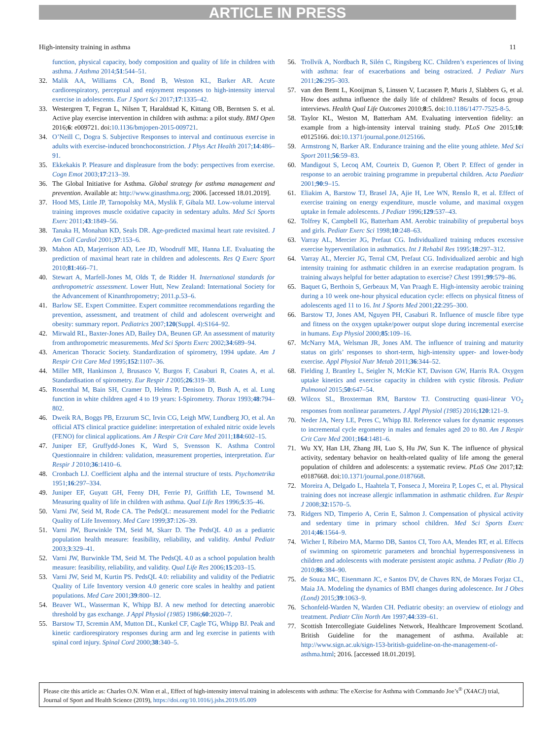ARTICLE IN PRESS
High-intensity training in asthma 11
function, physical capacity, body composition and quality of life in children with asthma. J Asthma 2014;51:544–51.
32. Malik AA, Williams CA, Bond B, Weston KL, Barker AR. Acute cardiorespiratory, perceptual and enjoyment responses to high-intensity interval exercise in adolescents. Eur J Sport Sci 2017;17:1335–42.
33. Westergren T, Fegran L, Nilsen T, Haraldstad K, Kittang OB, Berntsen S. et al. Active play exercise intervention in children with asthma: a pilot study. BMJ Open 2016;6: e009721. doi:10.1136/bmjopen-2015-009721.
34. O’Neill C, Dogra S. Subjective Responses to interval and continuous exercise in adults with exercise-induced bronchoconstriction. J Phys Act Health 2017;14:486–91.
35. Ekkekakis P. Pleasure and displeasure from the body: perspectives from exercise. Cogn Emot 2003;17:213–39.
36. The Global Initiative for Asthma. Global strategy for asthma management and prevention. Available at: http://www.ginasthma.org; 2006. [accessed 18.01.2019].
37. Hood MS, Little JP, Tarnopolsky MA, Myslik F, Gibala MJ. Low-volume interval training improves muscle oxidative capacity in sedentary adults. Med Sci Sports Exerc 2011;43:1849–56.
38. Tanaka H, Monahan KD, Seals DR. Age-predicted maximal heart rate revisited. J Am Coll Cardiol 2001;37:153–6.
39. Mahon AD, Marjerrison AD, Lee JD, Woodruff ME, Hanna LE. Evaluating the prediction of maximal heart rate in children and adolescents. Res Q Exerc Sport 2010;81:466–71.
40. Stewart A, Marfell-Jones M, Olds T, de Ridder H. International standards for anthropometric assessment. Lower Hutt, New Zealand: International Society for the Advancement of Kinanthropometry; 2011.p.53–6.
41. Barlow SE. Expert Committee. Expert committee recommendations regarding the prevention, assessment, and treatment of child and adolescent overweight and obesity: summary report. Pediatrics 2007;120(Suppl. 4):S164–92.
42. Mirwald RL, Baxter-Jones AD, Bailey DA, Beunen GP. An assessment of maturity from anthropometric measurements. Med Sci Sports Exerc 2002;34:689–94.
43. American Thoracic Society. Standardization of spirometry, 1994 update. Am J Respir Crit Care Med 1995;152:1107–36.
44. Miller MR, Hankinson J, Brusasco V, Burgos F, Casaburi R, Coates A, et al. Standardisation of spirometry. Eur Respir J 2005;26:319–38.
45. Rosenthal M, Bain SH, Cramer D, Helms P, Denison D, Bush A, et al. Lung function in white children aged 4 to 19 years: I-Spirometry. Thorax 1993;48:794–802.
46. Dweik RA, Boggs PB, Erzurum SC, Irvin CG, Leigh MW, Lundberg JO, et al. An official ATS clinical practice guideline: interpretation of exhaled nitric oxide levels (FENO) for clinical applications. Am J Respir Crit Care Med 2011;184:602–15.
47. Juniper EF, Gruffydd-Jones K, Ward S, Svensson K. Asthma Control Questionnaire in children: validation, measurement properties, interpretation. Eur Respir J 2010;36:1410–6.
48. Cronbach LJ. Coefficient alpha and the internal structure of tests. Psychometrika 1951;16:297–334.
49. Juniper EF, Guyatt GH, Feeny DH, Ferrie PJ, Griffith LE, Townsend M. Measuring quality of life in children with asthma. Qual Life Res 1996;5:35–46.
50. Varni JW, Seid M, Rode CA. The PedsQL: measurement model for the Pediatric Quality of Life Inventory. Med Care 1999;37:126–39.
51. Varni JW, Burwinkle TM, Seid M, Skarr D. The PedsQL 4.0 as a pediatric population health measure: feasibility, reliability, and validity. Ambul Pediatr 2003;3:329–41.
52. Varni JW, Burwinkle TM, Seid M. The PedsQL 4.0 as a school population health measure: feasibility, reliability, and validity. Qual Life Res 2006;15:203–15.
53. Varni JW, Seid M, Kurtin PS. PedsQL 4.0: reliability and validity of the Pediatric Quality of Life Inventory version 4.0 generic core scales in healthy and patient populations. Med Care 2001;39:800–12.
54. Beaver WL, Wasserman K, Whipp BJ. A new method for detecting anaerobic threshold by gas exchange. J Appl Physiol (1985) 1986;60:2020–7.
55. Barstow TJ, Scremin AM, Mutton DL, Kunkel CF, Cagle TG, Whipp BJ. Peak and kinetic cardiorespiratory responses during arm and leg exercise in patients with spinal cord injury. Spinal Cord 2000;38:340–5.
56. Trollvik A, Nordbach R, Silén C, Ringsberg KC. Children’s experiences of living with asthma: fear of exacerbations and being ostracized. J Pediatr Nurs 2011;26:295–303.
57. van den Bemt L, Kooijman S, Linssen V, Lucassen P, Muris J, Slabbers G, et al. How does asthma influence the daily life of children? Results of focus group interviews. Health Qual Life Outcomes 2010;8:5. doi:10.1186/1477-7525-8-5.
58. Taylor KL, Weston M, Batterham AM. Evaluating intervention fidelity: an example from a high-intensity interval training study. PLoS One 2015;10: e0125166. doi:10.1371/journal.pone.0125166.
59. Armstrong N, Barker AR. Endurance training and the elite young athlete. Med Sci Sport 2011;56:59–83.
60. Mandigout S, Lecoq AM, Courteix D, Guenon P, Obert P. Effect of gender in response to an aerobic training programme in prepubertal children. Acta Paediatr 2001;90:9–15.
61. Eliakim A, Barstow TJ, Brasel JA, Ajie H, Lee WN, Renslo R, et al. Effect of exercise training on energy expenditure, muscle volume, and maximal oxygen uptake in female adolescents. J Pediatr 1996;129:537–43.
62. Tolfrey K, Campbell IG, Batterham AM. Aerobic trainability of prepubertal boys and girls. Pediatr Exerc Sci 1998;10:248–63.
63. Varray AL, Mercier JG, Prefaut CG. Individualized training reduces excessive exercise hyperventilation in asthmatics. Int J Rehabil Res 1995;18:297–312.
64. Varray AL, Mercier JG, Terral CM, Prefaut CG. Individualized aerobic and high intensity training for asthmatic children in an exercise readaptation program. Is training always helpful for better adaptation to exercise? Chest 1991;99:579–86.
65. Baquet G, Berthoin S, Gerbeaux M, Van Praagh E. High-intensity aerobic training during a 10 week one-hour physical education cycle: effects on physical fitness of adolescents aged 11 to 16. Int J Sports Med 2001;22:295–300.
66. Barstow TJ, Jones AM, Nguyen PH, Casaburi R. Influence of muscle fibre type and fitness on the oxygen uptake/power output slope during incremental exercise in humans. Exp Physiol 2000;85:109–16.
67. McNarry MA, Welsman JR, Jones AM. The influence of training and maturity status on girls’ responses to short-term, high-intensity upper- and lower-body exercise. Appl Physiol Nutr Metab 2011;36:344–52.
68. Fielding J, Brantley L, Seigler N, McKie KT, Davison GW, Harris RA. Oxygen uptake kinetics and exercise capacity in children with cystic fibrosis. Pediatr Pulmonol 2015;50:647–54.
69. Wilcox SL, Broxterman RM, Barstow TJ. Constructing quasi-linear VO<sub>2</sub> responses from nonlinear parameters. J Appl Physiol (1985) 2016;120:121–9.
70. Neder JA, Nery LE, Peres C, Whipp BJ. Reference values for dynamic responses to incremental cycle ergometry in males and females aged 20 to 80. Am J Respir Crit Care Med 2001;164:1481–6.
71. Wu XY, Han LH, Zhang JH, Luo S, Hu JW, Sun K. The influence of physical activity, sedentary behavior on health-related quality of life among the general population of children and adolescents: a systematic review. PLoS One 2017;12: e0187668. doi:10.1371/journal.pone.0187668.
72. Moreira A, Delgado L, Haahtela T, Fonseca J, Moreira P, Lopes C, et al. Physical training does not increase allergic inflammation in asthmatic children. Eur Respir J 2008;32:1570–5.
73. Ridgers ND, Timperio A, Cerin E, Salmon J. Compensation of physical activity and sedentary time in primary school children. Med Sci Sports Exerc 2014;46:1564–9.
74. Wicher I, Ribeiro MA, Marmo DB, Santos CI, Toro AA, Mendes RT, et al. Effects of swimming on spirometric parameters and bronchial hyperresponsiveness in children and adolescents with moderate persistent atopic asthma. J Pediatr (Rio J) 2010;86:384–90.
75. de Souza MC, Eisenmann JC, e Santos DV, de Chaves RN, de Moraes Forjaz CL, Maia JA. Modeling the dynamics of BMI changes during adolescence. Int J Obes (Lond) 2015;39:1063–9.
76. Schonfeld-Warden N, Warden CH. Pediatric obesity: an overview of etiology and treatment. Pediatr Clin North Am 1997;44:339–61.
77. Scottish Intercollegiate Guidelines Network, Healthcare Improvement Scotland. British Guideline for the management of asthma. Available at: http://www.sign.ac.uk/sign-153-british-guideline-on-the-management-of-asthma.html; 2016. [accessed 18.01.2019].
Please cite this article as: Charles O.N. Winn et al., Effect of high-intensity interval training in adolescents with asthma: The eXercise for Asthma with Commando Joe’s<sup>®</sup> (X4ACJ) trial, Journal of Sport and Health Science (2019), https://doi.org/10.1016/j.jshs.2019.05.009